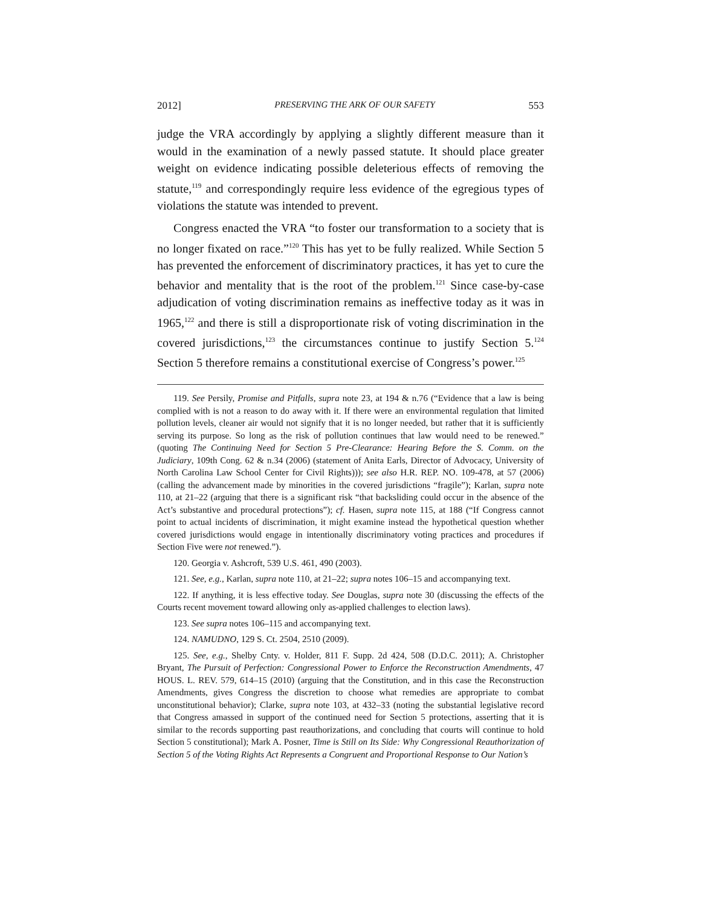2012] PRESERVING THE ARK OF OUR SAFETY 553
judge the VRA accordingly by applying a slightly different measure than it would in the examination of a newly passed statute. It should place greater weight on evidence indicating possible deleterious effects of removing the statute,<sup>119</sup> and correspondingly require less evidence of the egregious types of violations the statute was intended to prevent.
Congress enacted the VRA “to foster our transformation to a society that is no longer fixated on race.”<sup>120</sup> This has yet to be fully realized. While Section 5 has prevented the enforcement of discriminatory practices, it has yet to cure the behavior and mentality that is the root of the problem.<sup>121</sup> Since case-by-case adjudication of voting discrimination remains as ineffective today as it was in 1965,<sup>122</sup> and there is still a disproportionate risk of voting discrimination in the covered jurisdictions,<sup>123</sup> the circumstances continue to justify Section 5.<sup>124</sup> Section 5 therefore remains a constitutional exercise of Congress’s power.<sup>125</sup>
119. See Persily, Promise and Pitfalls, supra note 23, at 194 & n.76 (“Evidence that a law is being complied with is not a reason to do away with it. If there were an environmental regulation that limited pollution levels, cleaner air would not signify that it is no longer needed, but rather that it is sufficiently serving its purpose. So long as the risk of pollution continues that law would need to be renewed.” (quoting The Continuing Need for Section 5 Pre-Clearance: Hearing Before the S. Comm. on the Judiciary, 109th Cong. 62 & n.34 (2006) (statement of Anita Earls, Director of Advocacy, University of North Carolina Law School Center for Civil Rights))); see also H.R. REP. NO. 109-478, at 57 (2006) (calling the advancement made by minorities in the covered jurisdictions “fragile”); Karlan, supra note 110, at 21–22 (arguing that there is a significant risk “that backsliding could occur in the absence of the Act’s substantive and procedural protections”); cf. Hasen, supra note 115, at 188 (“If Congress cannot point to actual incidents of discrimination, it might examine instead the hypothetical question whether covered jurisdictions would engage in intentionally discriminatory voting practices and procedures if Section Five were not renewed.”).
120. Georgia v. Ashcroft, 539 U.S. 461, 490 (2003).
121. See, e.g., Karlan, supra note 110, at 21–22; supra notes 106–15 and accompanying text.
122. If anything, it is less effective today. See Douglas, supra note 30 (discussing the effects of the Courts recent movement toward allowing only as-applied challenges to election laws).
123. See supra notes 106–115 and accompanying text.
124. NAMUDNO, 129 S. Ct. 2504, 2510 (2009).
125. See, e.g., Shelby Cnty. v. Holder, 811 F. Supp. 2d 424, 508 (D.D.C. 2011); A. Christopher Bryant, The Pursuit of Perfection: Congressional Power to Enforce the Reconstruction Amendments, 47 HOUS. L. REV. 579, 614–15 (2010) (arguing that the Constitution, and in this case the Reconstruction Amendments, gives Congress the discretion to choose what remedies are appropriate to combat unconstitutional behavior); Clarke, supra note 103, at 432–33 (noting the substantial legislative record that Congress amassed in support of the continued need for Section 5 protections, asserting that it is similar to the records supporting past reauthorizations, and concluding that courts will continue to hold Section 5 constitutional); Mark A. Posner, Time is Still on Its Side: Why Congressional Reauthorization of Section 5 of the Voting Rights Act Represents a Congruent and Proportional Response to Our Nation’s